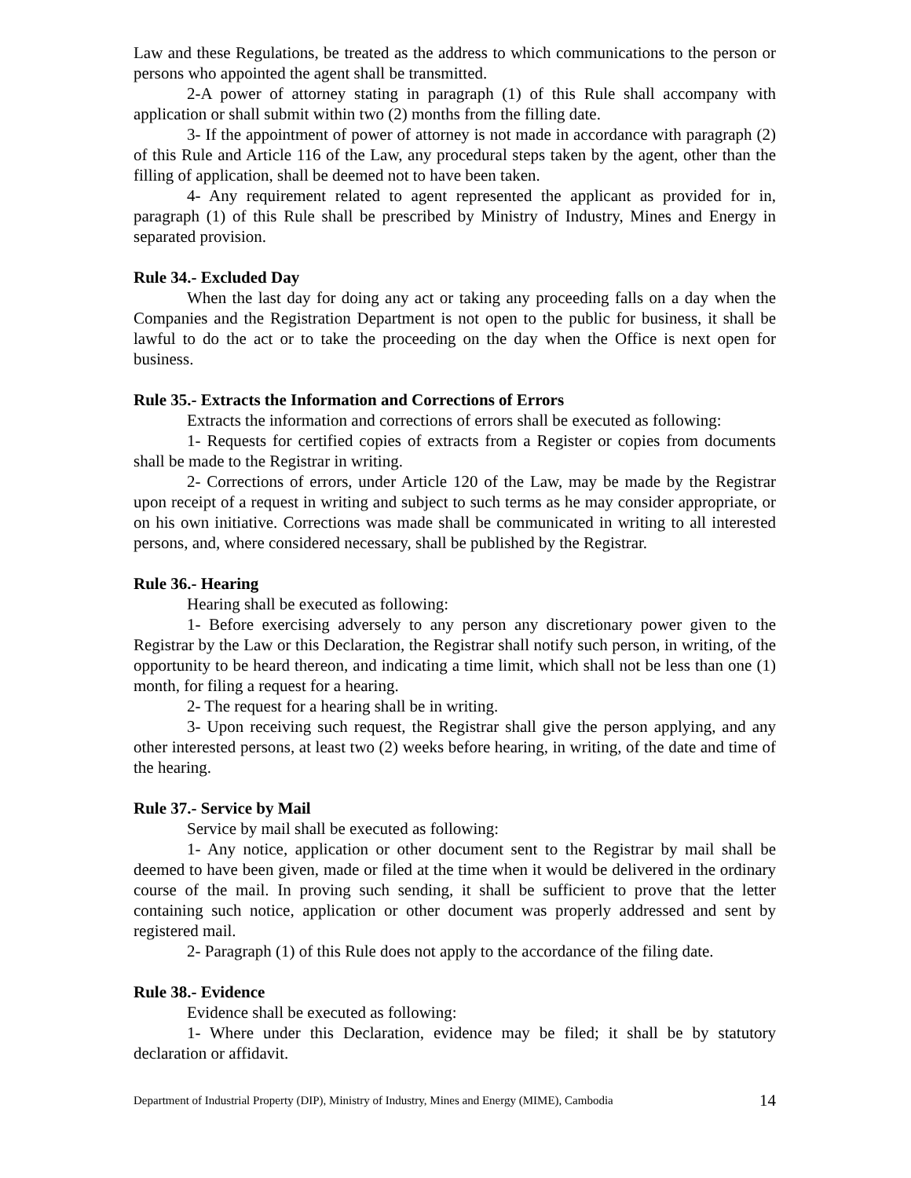Law and these Regulations, be treated as the address to which communications to the person or persons who appointed the agent shall be transmitted.
2-A power of attorney stating in paragraph (1) of this Rule shall accompany with application or shall submit within two (2) months from the filling date.
3- If the appointment of power of attorney is not made in accordance with paragraph (2) of this Rule and Article 116 of the Law, any procedural steps taken by the agent, other than the filling of application, shall be deemed not to have been taken.
4- Any requirement related to agent represented the applicant as provided for in, paragraph (1) of this Rule shall be prescribed by Ministry of Industry, Mines and Energy in separated provision.
Rule 34.- Excluded Day
When the last day for doing any act or taking any proceeding falls on a day when the Companies and the Registration Department is not open to the public for business, it shall be lawful to do the act or to take the proceeding on the day when the Office is next open for business.
Rule 35.- Extracts the Information and Corrections of Errors
Extracts the information and corrections of errors shall be executed as following:
1- Requests for certified copies of extracts from a Register or copies from documents shall be made to the Registrar in writing.
2- Corrections of errors, under Article 120 of the Law, may be made by the Registrar upon receipt of a request in writing and subject to such terms as he may consider appropriate, or on his own initiative. Corrections was made shall be communicated in writing to all interested persons, and, where considered necessary, shall be published by the Registrar.
Rule 36.- Hearing
Hearing shall be executed as following:
1- Before exercising adversely to any person any discretionary power given to the Registrar by the Law or this Declaration, the Registrar shall notify such person, in writing, of the opportunity to be heard thereon, and indicating a time limit, which shall not be less than one (1) month, for filing a request for a hearing.
2- The request for a hearing shall be in writing.
3- Upon receiving such request, the Registrar shall give the person applying, and any other interested persons, at least two (2) weeks before hearing, in writing, of the date and time of the hearing.
Rule 37.- Service by Mail
Service by mail shall be executed as following:
1- Any notice, application or other document sent to the Registrar by mail shall be deemed to have been given, made or filed at the time when it would be delivered in the ordinary course of the mail. In proving such sending, it shall be sufficient to prove that the letter containing such notice, application or other document was properly addressed and sent by registered mail.
2- Paragraph (1) of this Rule does not apply to the accordance of the filing date.
Rule 38.- Evidence
Evidence shall be executed as following:
1- Where under this Declaration, evidence may be filed; it shall be by statutory declaration or affidavit.
Department of Industrial Property (DIP), Ministry of Industry, Mines and Energy (MIME), Cambodia 14